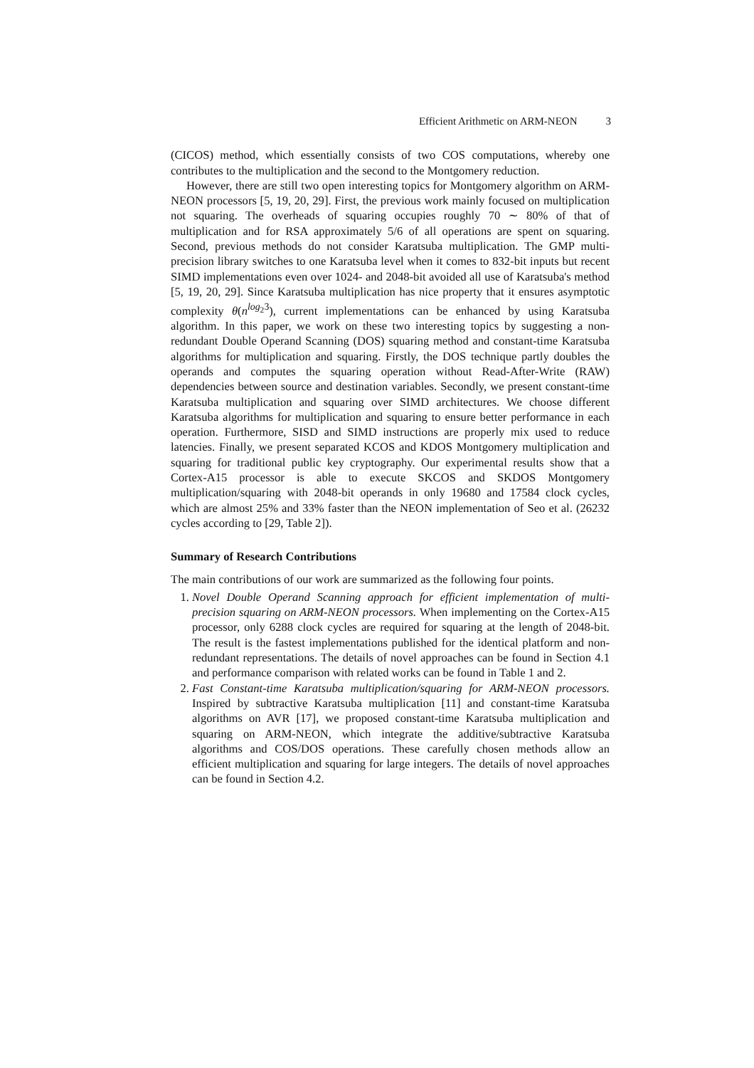Efficient Arithmetic on ARM-NEON 3
(CICOS) method, which essentially consists of two COS computations, whereby one contributes to the multiplication and the second to the Montgomery reduction.
However, there are still two open interesting topics for Montgomery algorithm on ARM-NEON processors [5, 19, 20, 29]. First, the previous work mainly focused on multiplication not squaring. The overheads of squaring occupies roughly 70 ∼ 80% of that of multiplication and for RSA approximately 5/6 of all operations are spent on squaring. Second, previous methods do not consider Karatsuba multiplication. The GMP multi-precision library switches to one Karatsuba level when it comes to 832-bit inputs but recent SIMD implementations even over 1024- and 2048-bit avoided all use of Karatsuba's method [5, 19, 20, 29]. Since Karatsuba multiplication has nice property that it ensures asymptotic complexity θ(n<sup>log<sub>2</sub>3</sup>), current implementations can be enhanced by using Karatsuba algorithm. In this paper, we work on these two interesting topics by suggesting a non-redundant Double Operand Scanning (DOS) squaring method and constant-time Karatsuba algorithms for multiplication and squaring. Firstly, the DOS technique partly doubles the operands and computes the squaring operation without Read-After-Write (RAW) dependencies between source and destination variables. Secondly, we present constant-time Karatsuba multiplication and squaring over SIMD architectures. We choose different Karatsuba algorithms for multiplication and squaring to ensure better performance in each operation. Furthermore, SISD and SIMD instructions are properly mix used to reduce latencies. Finally, we present separated KCOS and KDOS Montgomery multiplication and squaring for traditional public key cryptography. Our experimental results show that a Cortex-A15 processor is able to execute SKCOS and SKDOS Montgomery multiplication/squaring with 2048-bit operands in only 19680 and 17584 clock cycles, which are almost 25% and 33% faster than the NEON implementation of Seo et al. (26232 cycles according to [29, Table 2]).
Summary of Research Contributions
The main contributions of our work are summarized as the following four points.
1. Novel Double Operand Scanning approach for efficient implementation of multi-precision squaring on ARM-NEON processors. When implementing on the Cortex-A15 processor, only 6288 clock cycles are required for squaring at the length of 2048-bit. The result is the fastest implementations published for the identical platform and non-redundant representations. The details of novel approaches can be found in Section 4.1 and performance comparison with related works can be found in Table 1 and 2.
2. Fast Constant-time Karatsuba multiplication/squaring for ARM-NEON processors. Inspired by subtractive Karatsuba multiplication [11] and constant-time Karatsuba algorithms on AVR [17], we proposed constant-time Karatsuba multiplication and squaring on ARM-NEON, which integrate the additive/subtractive Karatsuba algorithms and COS/DOS operations. These carefully chosen methods allow an efficient multiplication and squaring for large integers. The details of novel approaches can be found in Section 4.2.